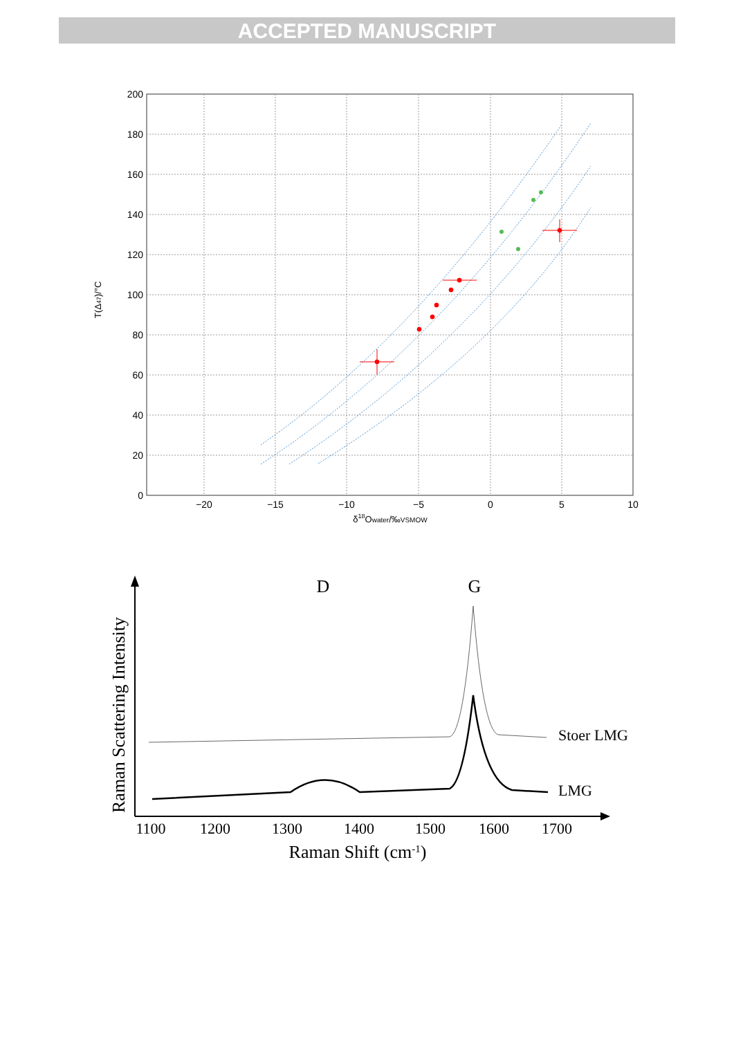ACCEPTED MANUSCRIPT
200
180
160
140
120
100
80
60
40
20
0
−20
−15
−10
−5
0
5
10
δ18Owater/‰VSMOW
T(Δ47)/°C
D
G
Stoer LMG
LMG
1100
1200
1300
1400
1500
1600
1700
Raman Shift (cm-1)
Raman Scattering Intensity